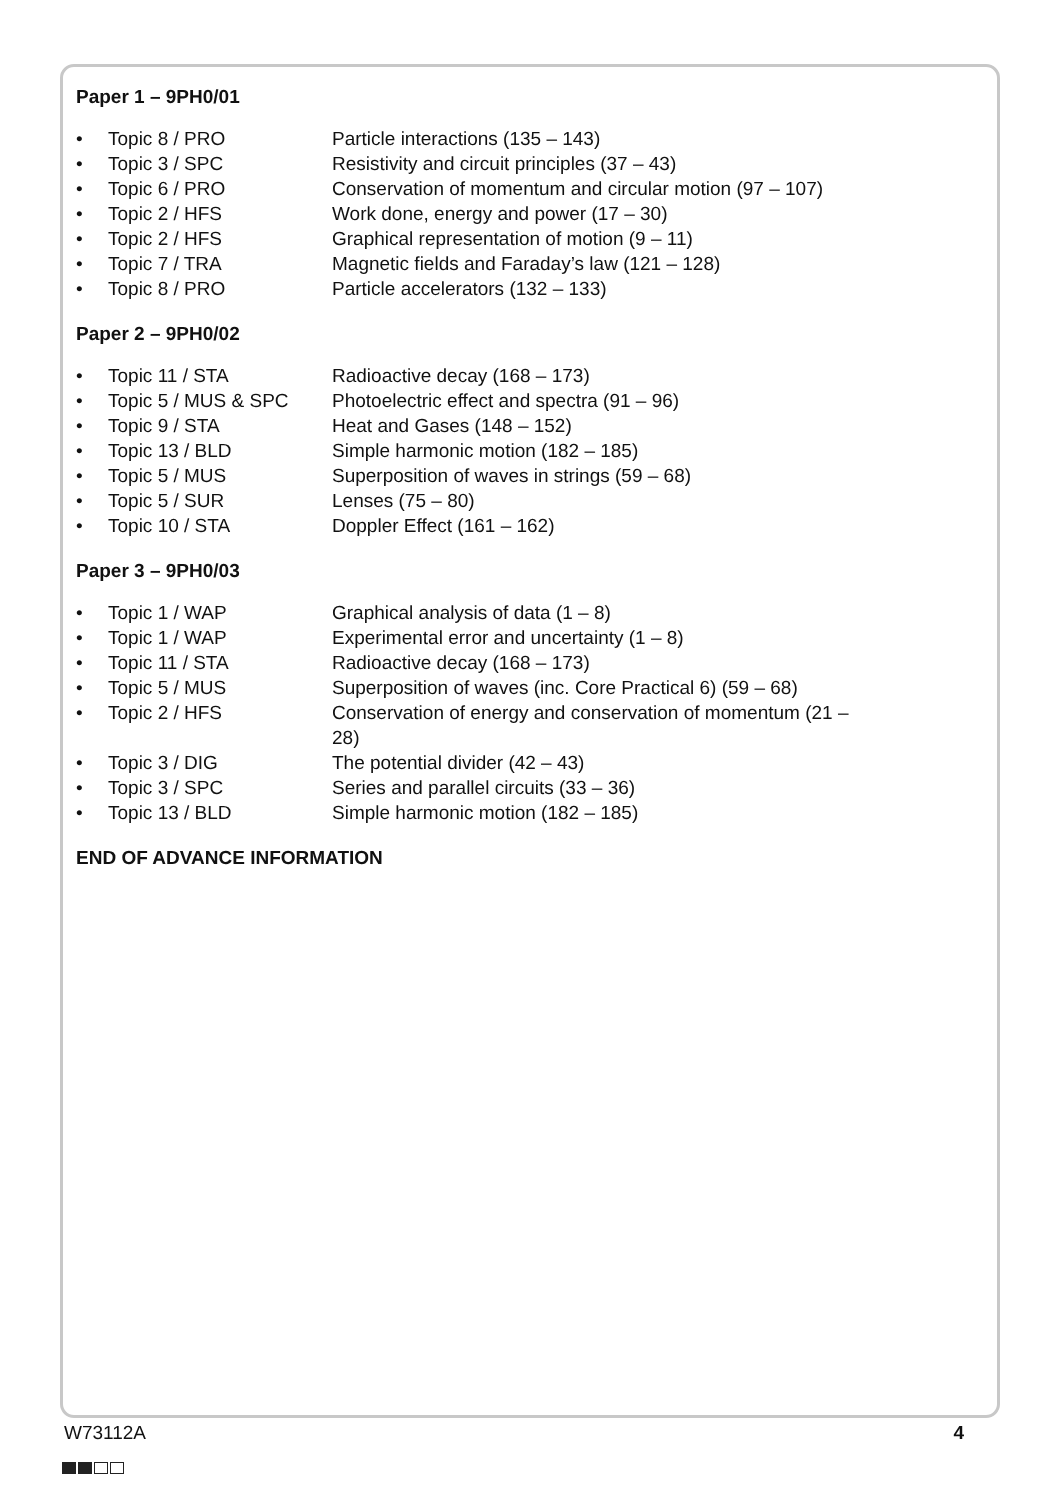Paper 1 – 9PH0/01
• Topic 8 / PRO Particle interactions (135 – 143)
• Topic 3 / SPC Resistivity and circuit principles (37 – 43)
• Topic 6 / PRO Conservation of momentum and circular motion (97 – 107)
• Topic 2 / HFS Work done, energy and power (17 – 30)
• Topic 2 / HFS Graphical representation of motion (9 – 11)
• Topic 7 / TRA Magnetic fields and Faraday’s law (121 – 128)
• Topic 8 / PRO Particle accelerators (132 – 133)
Paper 2 – 9PH0/02
• Topic 11 / STA Radioactive decay (168 – 173)
• Topic 5 / MUS & SPC Photoelectric effect and spectra (91 – 96)
• Topic 9 / STA Heat and Gases (148 – 152)
• Topic 13 / BLD Simple harmonic motion (182 – 185)
• Topic 5 / MUS Superposition of waves in strings (59 – 68)
• Topic 5 / SUR Lenses (75 – 80)
• Topic 10 / STA Doppler Effect (161 – 162)
Paper 3 – 9PH0/03
• Topic 1 / WAP Graphical analysis of data (1 – 8)
• Topic 1 / WAP Experimental error and uncertainty (1 – 8)
• Topic 11 / STA Radioactive decay (168 – 173)
• Topic 5 / MUS Superposition of waves (inc. Core Practical 6) (59 – 68)
• Topic 2 / HFS Conservation of energy and conservation of momentum (21 – 28)
• Topic 3 / DIG The potential divider (42 – 43)
• Topic 3 / SPC Series and parallel circuits (33 – 36)
• Topic 13 / BLD Simple harmonic motion (182 – 185)
END OF ADVANCE INFORMATION
W73112A 4